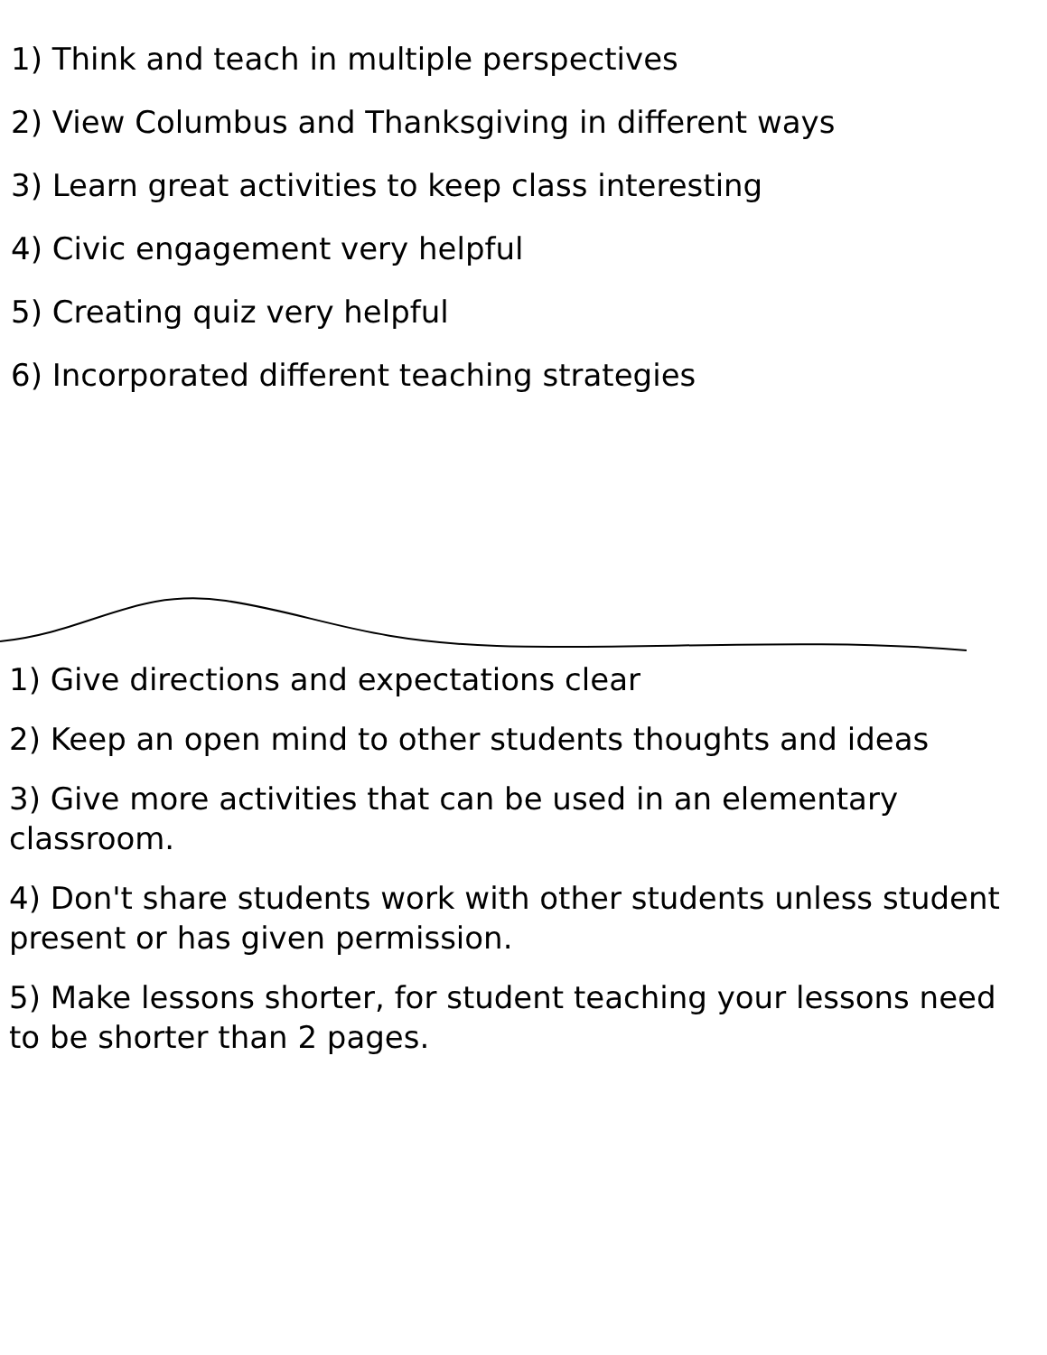1) Think and teach in multiple perspectives
2) View Columbus and Thanksgiving in different ways
3) Learn great activities to keep class interesting
4) Civic engagement very helpful
5) Creating quiz very helpful
6) Incorporated different teaching strategies
1) Give directions and expectations clear
2) Keep an open mind to other students thoughts and ideas
3) Give more activities that can be used in an elementary classroom.
4) Don't share students work with other students unless student present or has given permission.
5) Make lessons shorter, for student teaching your lessons need to be shorter than 2 pages.